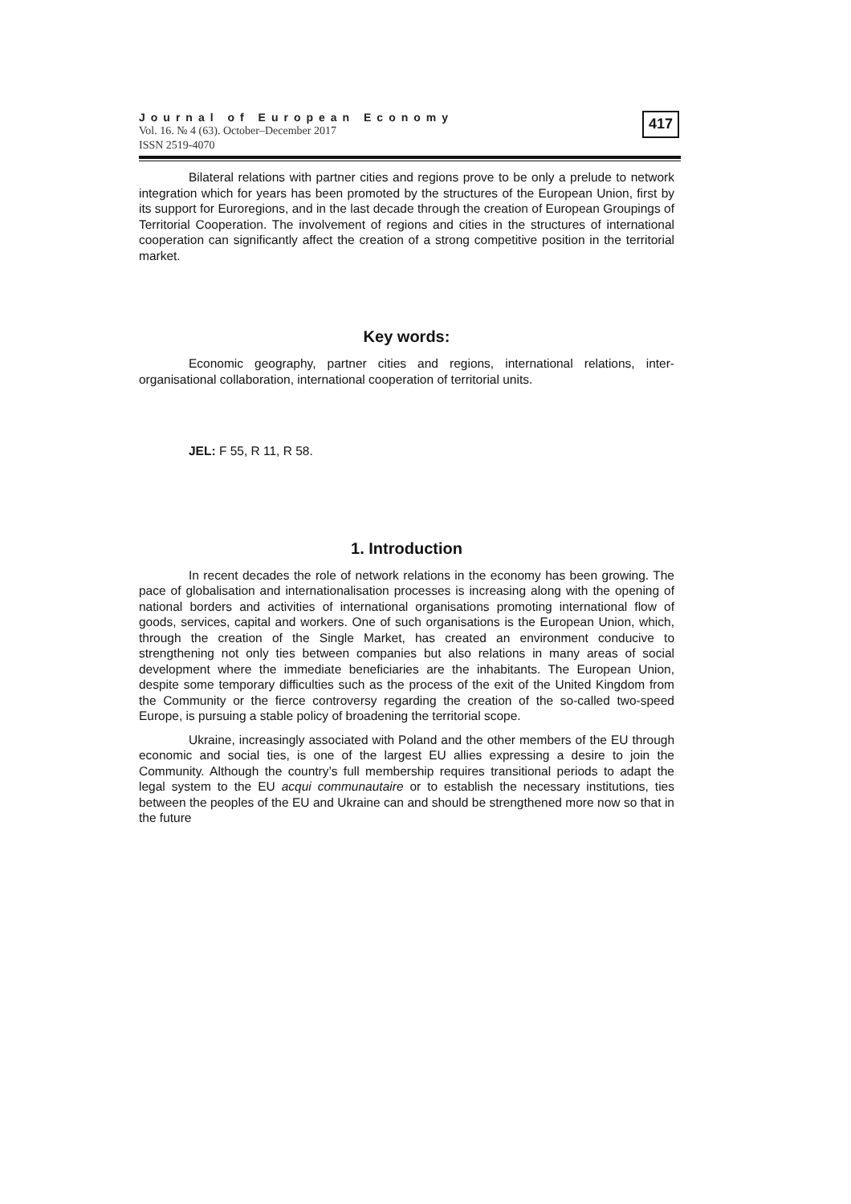Journal of European Economy
Vol. 16. № 4 (63). October–December 2017
ISSN 2519-4070
417
Bilateral relations with partner cities and regions prove to be only a prelude to network integration which for years has been promoted by the structures of the European Union, first by its support for Euroregions, and in the last decade through the creation of European Groupings of Territorial Cooperation. The involvement of regions and cities in the structures of international cooperation can significantly affect the creation of a strong competitive position in the territorial market.
Key words:
Economic geography, partner cities and regions, international relations, inter-organisational collaboration, international cooperation of territorial units.
JEL: F 55, R 11, R 58.
1. Introduction
In recent decades the role of network relations in the economy has been growing. The pace of globalisation and internationalisation processes is increasing along with the opening of national borders and activities of international organisations promoting international flow of goods, services, capital and workers. One of such organisations is the European Union, which, through the creation of the Single Market, has created an environment conducive to strengthening not only ties between companies but also relations in many areas of social development where the immediate beneficiaries are the inhabitants. The European Union, despite some temporary difficulties such as the process of the exit of the United Kingdom from the Community or the fierce controversy regarding the creation of the so-called two-speed Europe, is pursuing a stable policy of broadening the territorial scope.
Ukraine, increasingly associated with Poland and the other members of the EU through economic and social ties, is one of the largest EU allies expressing a desire to join the Community. Although the country’s full membership requires transitional periods to adapt the legal system to the EU acqui communautaire or to establish the necessary institutions, ties between the peoples of the EU and Ukraine can and should be strengthened more now so that in the future